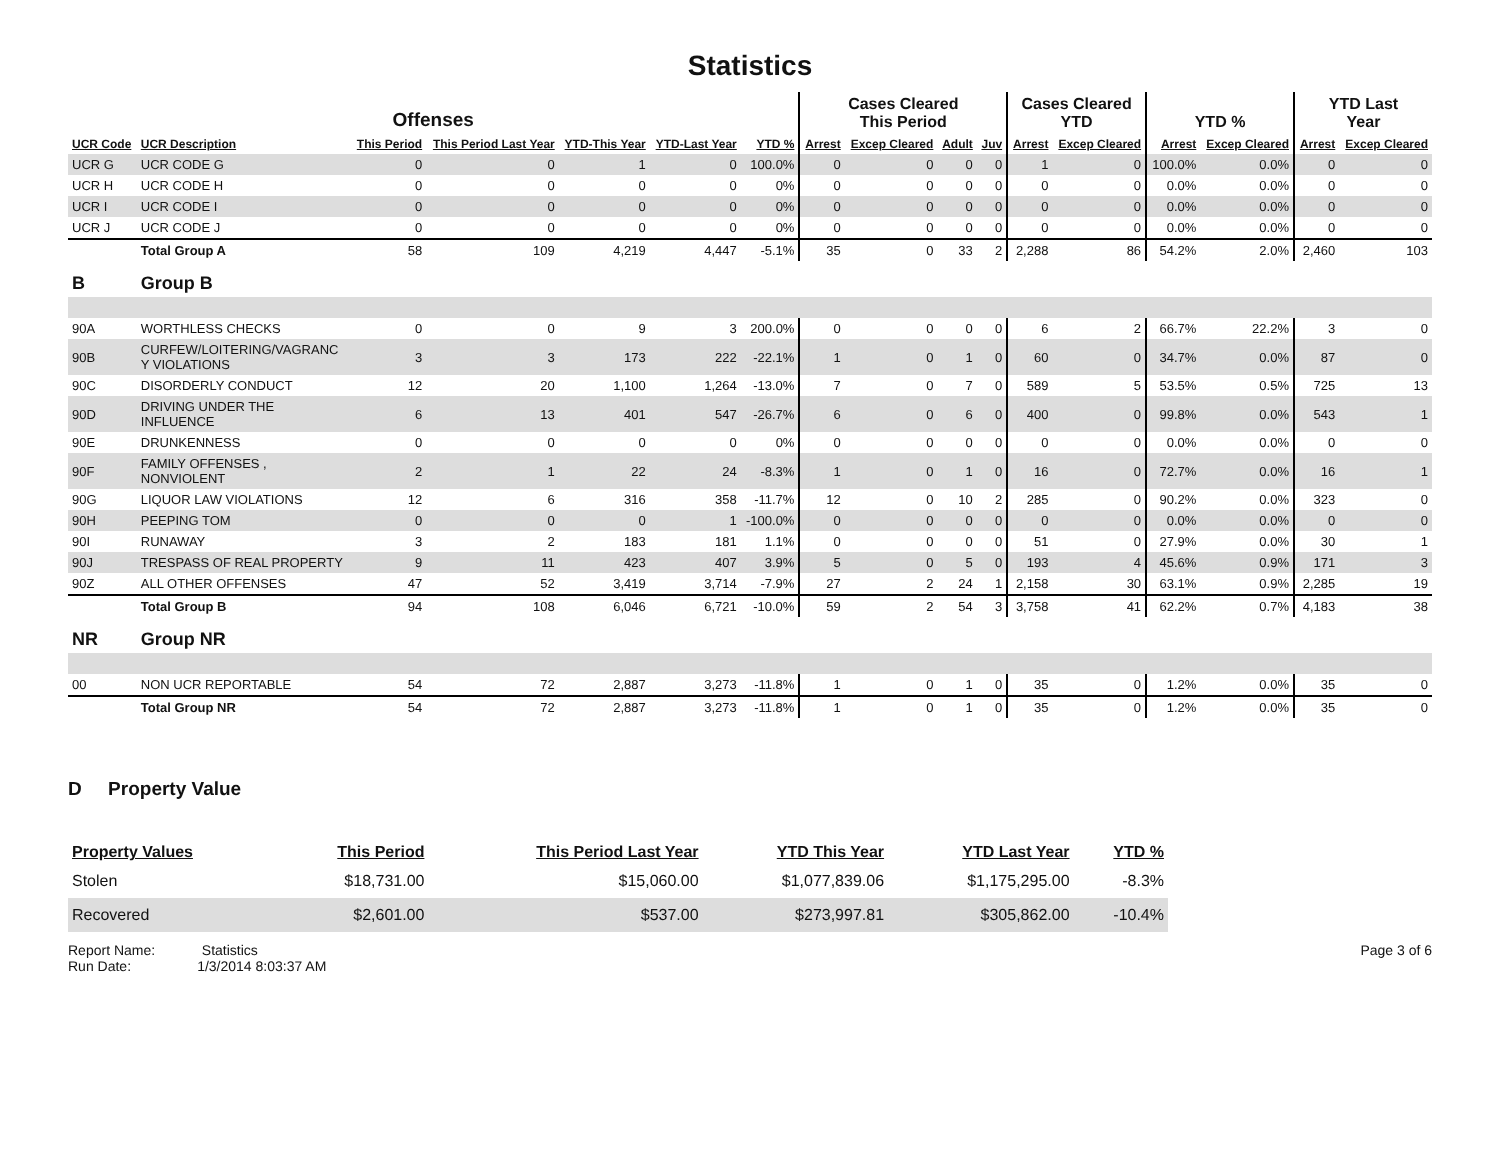Statistics
| Offenses | | | | | | | Cases Cleared This Period | | | | Cases Cleared YTD | | YTD % | | YTD Last Year | |
| --- | --- | --- | --- | --- | --- | --- | --- | --- | --- | --- | --- | --- | --- | --- | --- | --- |
| UCR Code | UCR Description | This Period | This Period Last Year | YTD-This Year | YTD-Last Year | YTD % | Arrest | Excep Cleared | Adult | Juv | Arrest | Excep Cleared | Arrest | Excep Cleared | Arrest | Excep Cleared |
| UCR G | UCR CODE G | 0 | 0 | 1 | 0 | 100.0% | 0 | 0 | 0 | 0 | 1 | 0 | 100.0% | 0.0% | 0 | 0 |
| UCR H | UCR CODE H | 0 | 0 | 0 | 0 | 0% | 0 | 0 | 0 | 0 | 0 | 0 | 0.0% | 0.0% | 0 | 0 |
| UCR I | UCR CODE I | 0 | 0 | 0 | 0 | 0% | 0 | 0 | 0 | 0 | 0 | 0 | 0.0% | 0.0% | 0 | 0 |
| UCR J | UCR CODE J | 0 | 0 | 0 | 0 | 0% | 0 | 0 | 0 | 0 | 0 | 0 | 0.0% | 0.0% | 0 | 0 |
| | Total Group A | 58 | 109 | 4,219 | 4,447 | -5.1% | 35 | 0 | 33 | 2 | 2,288 | 86 | 54.2% | 2.0% | 2,460 | 103 |
| B | Group B | | | | | | | | | | | | | | | |
| 90A | WORTHLESS CHECKS | 0 | 0 | 9 | 3 | 200.0% | 0 | 0 | 0 | 0 | 6 | 2 | 66.7% | 22.2% | 3 | 0 |
| 90B | CURFEW/LOITERING/VAGRANC Y VIOLATIONS | 3 | 3 | 173 | 222 | -22.1% | 1 | 0 | 1 | 0 | 60 | 0 | 34.7% | 0.0% | 87 | 0 |
| 90C | DISORDERLY CONDUCT | 12 | 20 | 1,100 | 1,264 | -13.0% | 7 | 0 | 7 | 0 | 589 | 5 | 53.5% | 0.5% | 725 | 13 |
| 90D | DRIVING UNDER THE INFLUENCE | 6 | 13 | 401 | 547 | -26.7% | 6 | 0 | 6 | 0 | 400 | 0 | 99.8% | 0.0% | 543 | 1 |
| 90E | DRUNKENNESS | 0 | 0 | 0 | 0 | 0% | 0 | 0 | 0 | 0 | 0 | 0 | 0.0% | 0.0% | 0 | 0 |
| 90F | FAMILY OFFENSES , NONVIOLENT | 2 | 1 | 22 | 24 | -8.3% | 1 | 0 | 1 | 0 | 16 | 0 | 72.7% | 0.0% | 16 | 1 |
| 90G | LIQUOR LAW VIOLATIONS | 12 | 6 | 316 | 358 | -11.7% | 12 | 0 | 10 | 2 | 285 | 0 | 90.2% | 0.0% | 323 | 0 |
| 90H | PEEPING TOM | 0 | 0 | 0 | 1 | -100.0% | 0 | 0 | 0 | 0 | 0 | 0 | 0.0% | 0.0% | 0 | 0 |
| 90I | RUNAWAY | 3 | 2 | 183 | 181 | 1.1% | 0 | 0 | 0 | 0 | 51 | 0 | 27.9% | 0.0% | 30 | 1 |
| 90J | TRESPASS OF REAL PROPERTY | 9 | 11 | 423 | 407 | 3.9% | 5 | 0 | 5 | 0 | 193 | 4 | 45.6% | 0.9% | 171 | 3 |
| 90Z | ALL OTHER OFFENSES | 47 | 52 | 3,419 | 3,714 | -7.9% | 27 | 2 | 24 | 1 | 2,158 | 30 | 63.1% | 0.9% | 2,285 | 19 |
| | Total Group B | 94 | 108 | 6,046 | 6,721 | -10.0% | 59 | 2 | 54 | 3 | 3,758 | 41 | 62.2% | 0.7% | 4,183 | 38 |
| NR | Group NR | | | | | | | | | | | | | | | |
| 00 | NON UCR REPORTABLE | 54 | 72 | 2,887 | 3,273 | -11.8% | 1 | 0 | 1 | 0 | 35 | 0 | 1.2% | 0.0% | 35 | 0 |
| | Total Group NR | 54 | 72 | 2,887 | 3,273 | -11.8% | 1 | 0 | 1 | 0 | 35 | 0 | 1.2% | 0.0% | 35 | 0 |
D Property Value
| Property Values | This Period | This Period Last Year | YTD This Year | YTD Last Year | YTD % |
| --- | --- | --- | --- | --- | --- |
| Stolen | $18,731.00 | $15,060.00 | $1,077,839.06 | $1,175,295.00 | -8.3% |
| Recovered | $2,601.00 | $537.00 | $273,997.81 | $305,862.00 | -10.4% |
Report Name: Statistics
Run Date: 1/3/2014 8:03:37 AM
Page 3 of 6